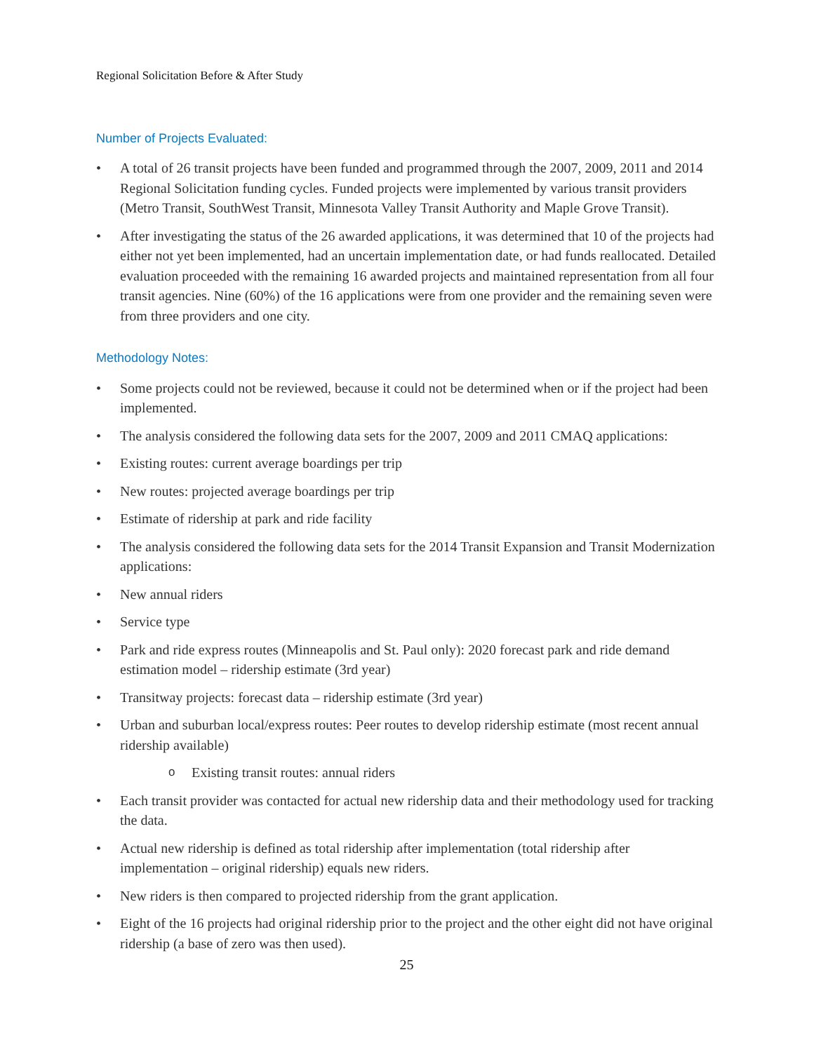Regional Solicitation Before & After Study
Number of Projects Evaluated:
• A total of 26 transit projects have been funded and programmed through the 2007, 2009, 2011 and 2014 Regional Solicitation funding cycles. Funded projects were implemented by various transit providers (Metro Transit, SouthWest Transit, Minnesota Valley Transit Authority and Maple Grove Transit).
• After investigating the status of the 26 awarded applications, it was determined that 10 of the projects had either not yet been implemented, had an uncertain implementation date, or had funds reallocated. Detailed evaluation proceeded with the remaining 16 awarded projects and maintained representation from all four transit agencies. Nine (60%) of the 16 applications were from one provider and the remaining seven were from three providers and one city.
Methodology Notes:
• Some projects could not be reviewed, because it could not be determined when or if the project had been implemented.
• The analysis considered the following data sets for the 2007, 2009 and 2011 CMAQ applications:
• Existing routes: current average boardings per trip
• New routes: projected average boardings per trip
• Estimate of ridership at park and ride facility
• The analysis considered the following data sets for the 2014 Transit Expansion and Transit Modernization applications:
• New annual riders
• Service type
• Park and ride express routes (Minneapolis and St. Paul only): 2020 forecast park and ride demand estimation model – ridership estimate (3rd year)
• Transitway projects: forecast data – ridership estimate (3rd year)
• Urban and suburban local/express routes: Peer routes to develop ridership estimate (most recent annual ridership available)
o Existing transit routes: annual riders
• Each transit provider was contacted for actual new ridership data and their methodology used for tracking the data.
• Actual new ridership is defined as total ridership after implementation (total ridership after implementation – original ridership) equals new riders.
• New riders is then compared to projected ridership from the grant application.
• Eight of the 16 projects had original ridership prior to the project and the other eight did not have original ridership (a base of zero was then used).
25